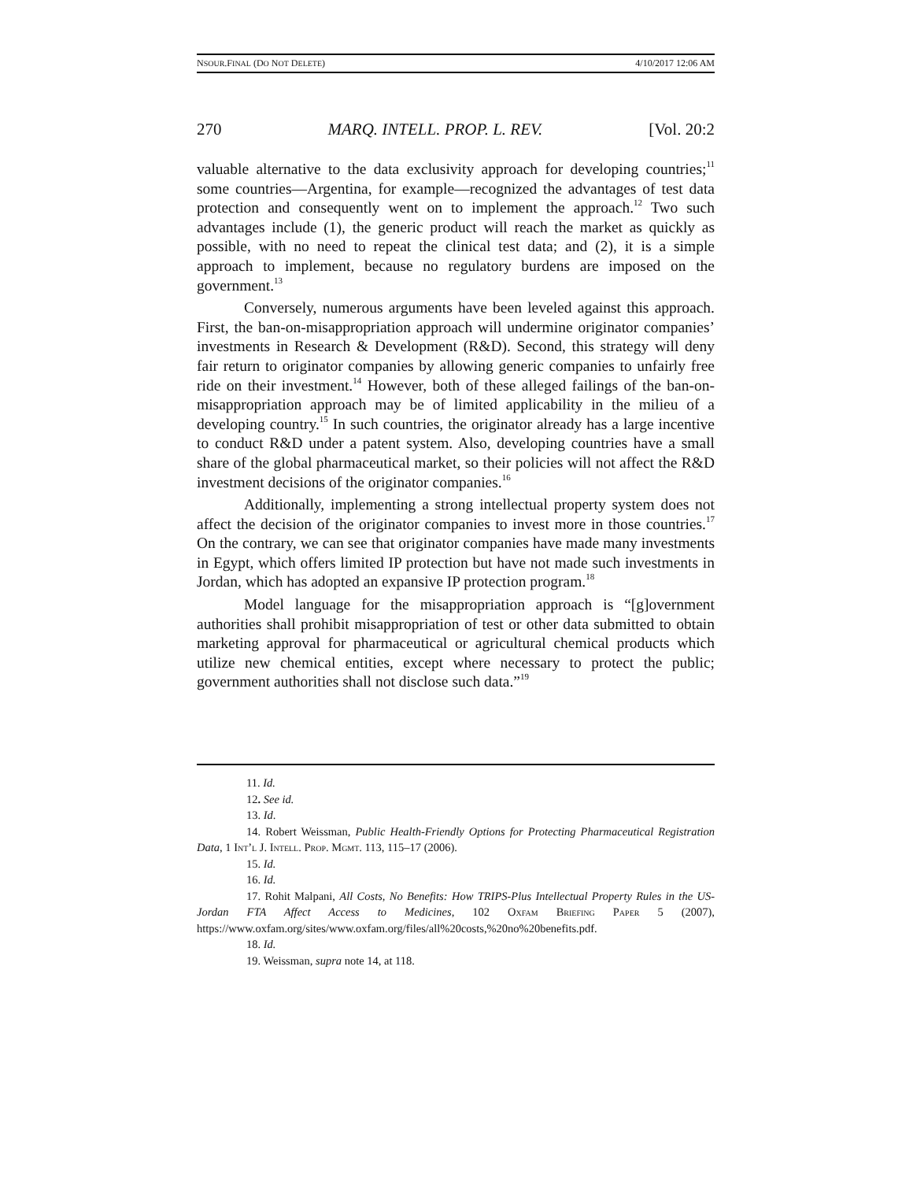NSOUR.FINAL (DO NOT DELETE) 4/10/2017 12:06 AM
270 MARQ. INTELL. PROP. L. REV. [Vol. 20:2
valuable alternative to the data exclusivity approach for developing countries;<sup>11</sup> some countries—Argentina, for example—recognized the advantages of test data protection and consequently went on to implement the approach.<sup>12</sup> Two such advantages include (1), the generic product will reach the market as quickly as possible, with no need to repeat the clinical test data; and (2), it is a simple approach to implement, because no regulatory burdens are imposed on the government.<sup>13</sup>
Conversely, numerous arguments have been leveled against this approach. First, the ban-on-misappropriation approach will undermine originator companies’ investments in Research & Development (R&D). Second, this strategy will deny fair return to originator companies by allowing generic companies to unfairly free ride on their investment.<sup>14</sup> However, both of these alleged failings of the ban-on-misappropriation approach may be of limited applicability in the milieu of a developing country.<sup>15</sup> In such countries, the originator already has a large incentive to conduct R&D under a patent system. Also, developing countries have a small share of the global pharmaceutical market, so their policies will not affect the R&D investment decisions of the originator companies.<sup>16</sup>
Additionally, implementing a strong intellectual property system does not affect the decision of the originator companies to invest more in those countries.<sup>17</sup> On the contrary, we can see that originator companies have made many investments in Egypt, which offers limited IP protection but have not made such investments in Jordan, which has adopted an expansive IP protection program.<sup>18</sup>
Model language for the misappropriation approach is “[g]overnment authorities shall prohibit misappropriation of test or other data submitted to obtain marketing approval for pharmaceutical or agricultural chemical products which utilize new chemical entities, except where necessary to protect the public; government authorities shall not disclose such data.”<sup>19</sup>
11. Id.
12. See id.
13. Id.
14. Robert Weissman, Public Health-Friendly Options for Protecting Pharmaceutical Registration Data, 1 Int’l J. Intell. Prop. Mgmt. 113, 115–17 (2006).
15. Id.
16. Id.
17. Rohit Malpani, All Costs, No Benefits: How TRIPS-Plus Intellectual Property Rules in the US-Jordan FTA Affect Access to Medicines, 102 Oxfam Briefing Paper 5 (2007), https://www.oxfam.org/sites/www.oxfam.org/files/all%20costs,%20no%20benefits.pdf.
18. Id.
19. Weissman, supra note 14, at 118.